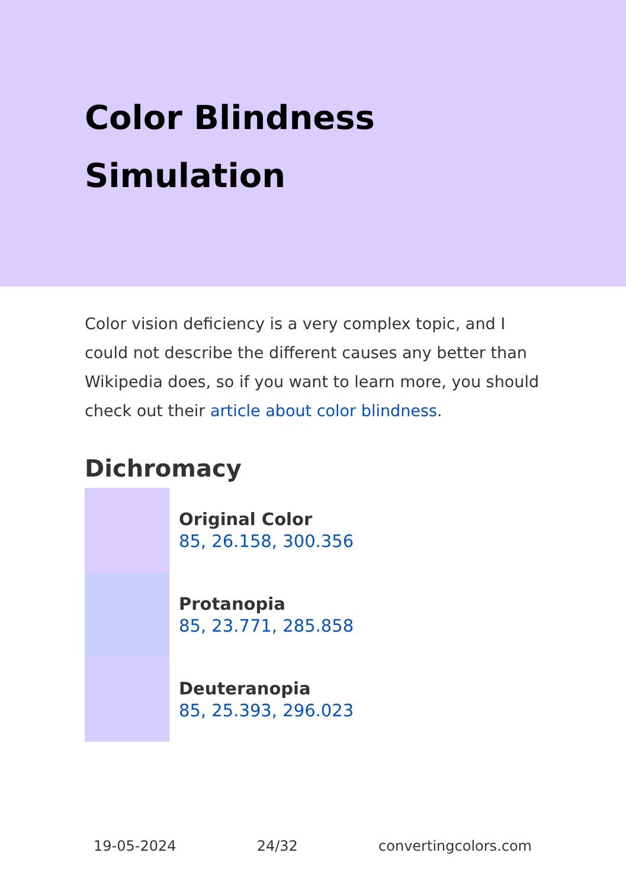Color Blindness Simulation
Color vision deficiency is a very complex topic, and I could not describe the different causes any better than Wikipedia does, so if you want to learn more, you should check out their article about color blindness.
Dichromacy
Original Color
85, 26.158, 300.356
Protanopia
85, 23.771, 285.858
Deuteranopia
85, 25.393, 296.023
19-05-2024 24/32 convertingcolors.com